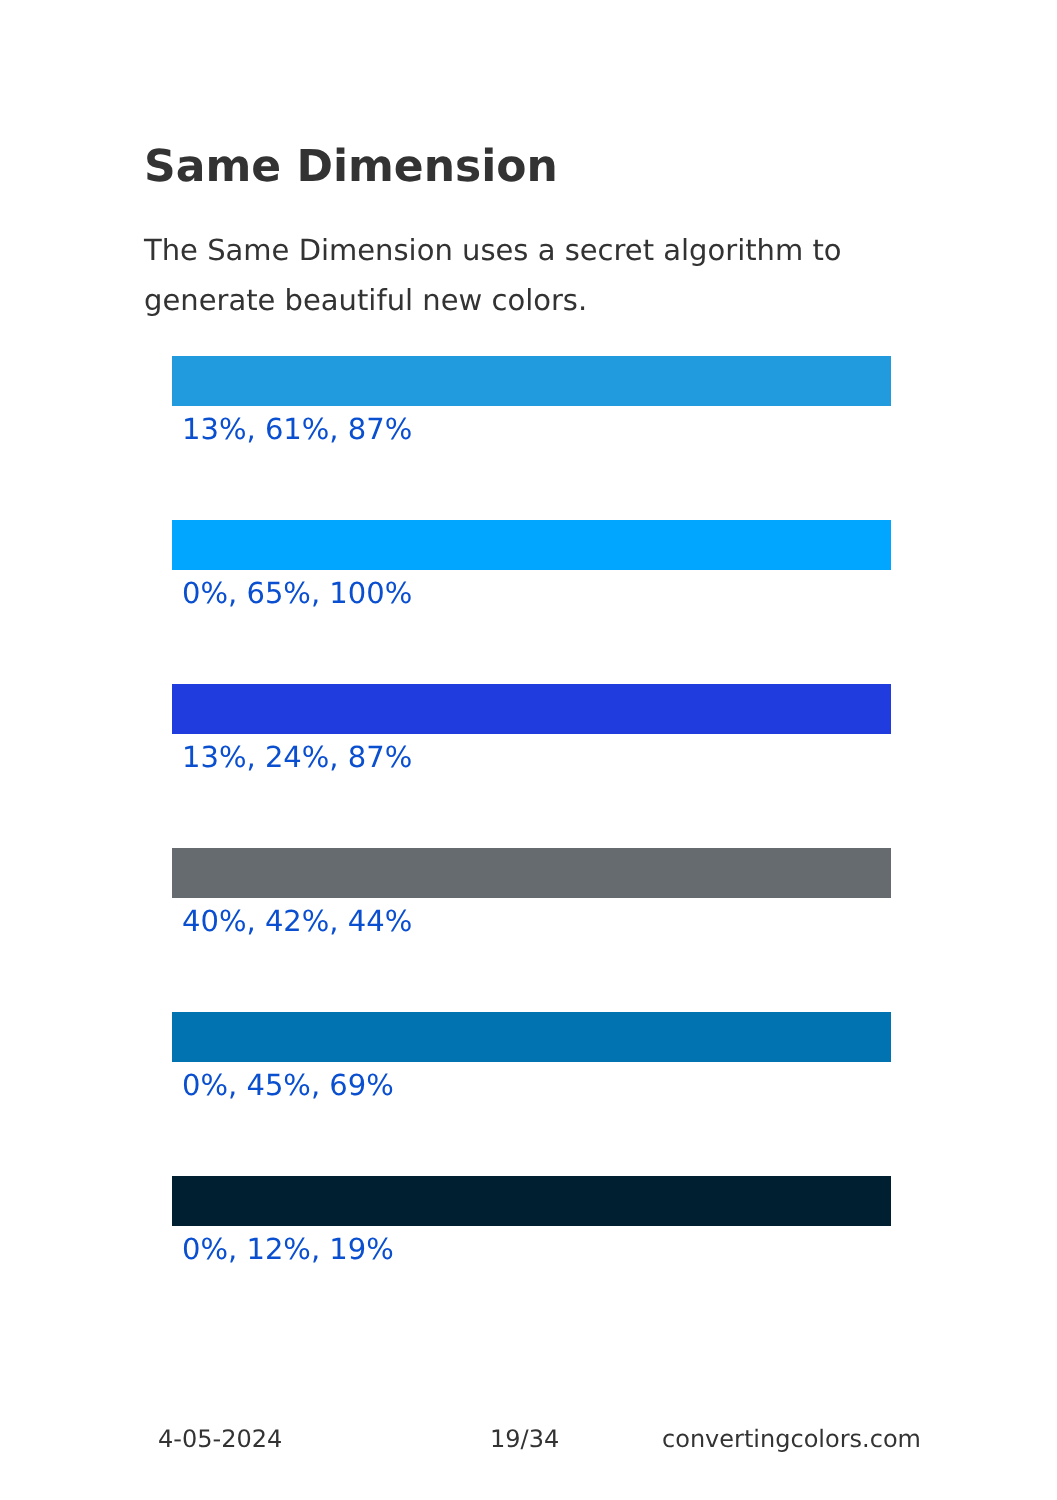Same Dimension
The Same Dimension uses a secret algorithm to generate beautiful new colors.
13%, 61%, 87%
0%, 65%, 100%
13%, 24%, 87%
40%, 42%, 44%
0%, 45%, 69%
0%, 12%, 19%
4-05-2024 19/34 convertingcolors.com